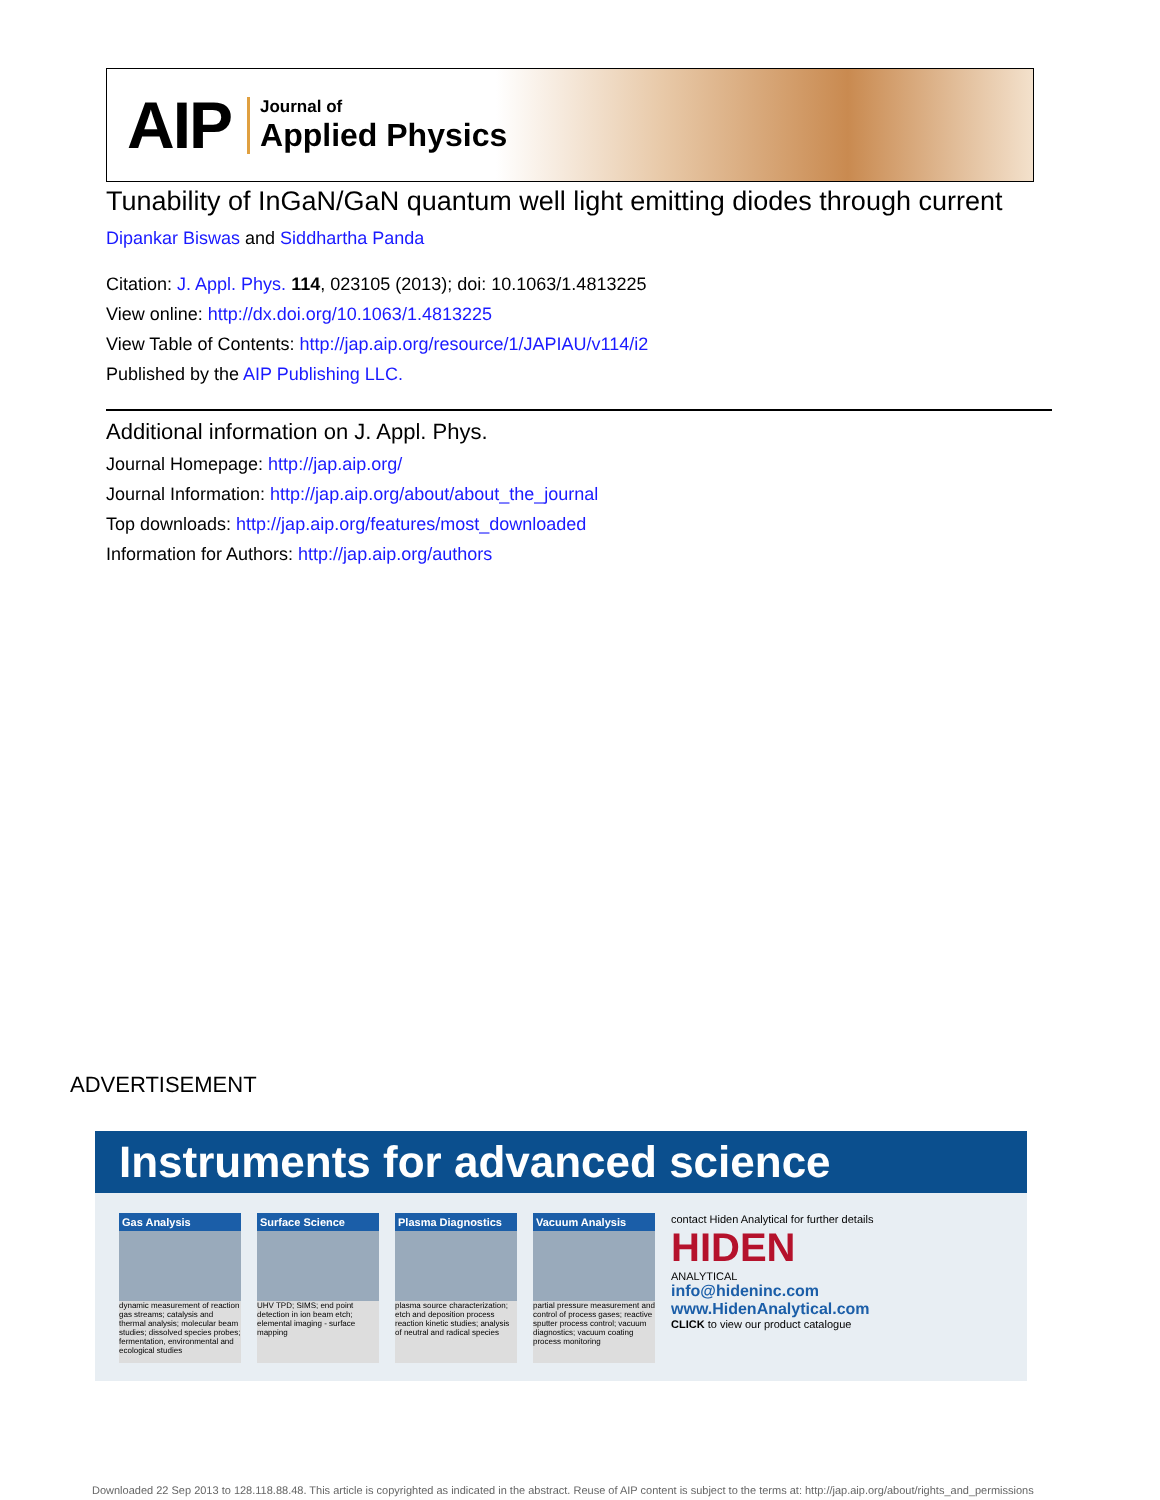AIP
Journal of
Applied Physics
Tunability of InGaN/GaN quantum well light emitting diodes through current
Dipankar Biswas and Siddhartha Panda
Citation: J. Appl. Phys. 114, 023105 (2013); doi: 10.1063/1.4813225
View online: http://dx.doi.org/10.1063/1.4813225
View Table of Contents: http://jap.aip.org/resource/1/JAPIAU/v114/i2
Published by the AIP Publishing LLC.
Additional information on J. Appl. Phys.
Journal Homepage: http://jap.aip.org/
Journal Information: http://jap.aip.org/about/about_the_journal
Top downloads: http://jap.aip.org/features/most_downloaded
Information for Authors: http://jap.aip.org/authors
ADVERTISEMENT
Instruments for advanced science
Gas Analysis
dynamic measurement of reaction gas streams; catalysis and thermal analysis; molecular beam studies; dissolved species probes; fermentation, environmental and ecological studies
Surface Science
UHV TPD; SIMS; end point detection in ion beam etch; elemental imaging - surface mapping
Plasma Diagnostics
plasma source characterization; etch and deposition process reaction kinetic studies; analysis of neutral and radical species
Vacuum Analysis
partial pressure measurement and control of process gases; reactive sputter process control; vacuum diagnostics; vacuum coating process monitoring
contact Hiden Analytical for further details
HIDEN
ANALYTICAL
info@hideninc.com
www.HidenAnalytical.com
CLICK to view our product catalogue
Downloaded 22 Sep 2013 to 128.118.88.48. This article is copyrighted as indicated in the abstract. Reuse of AIP content is subject to the terms at: http://jap.aip.org/about/rights_and_permissions